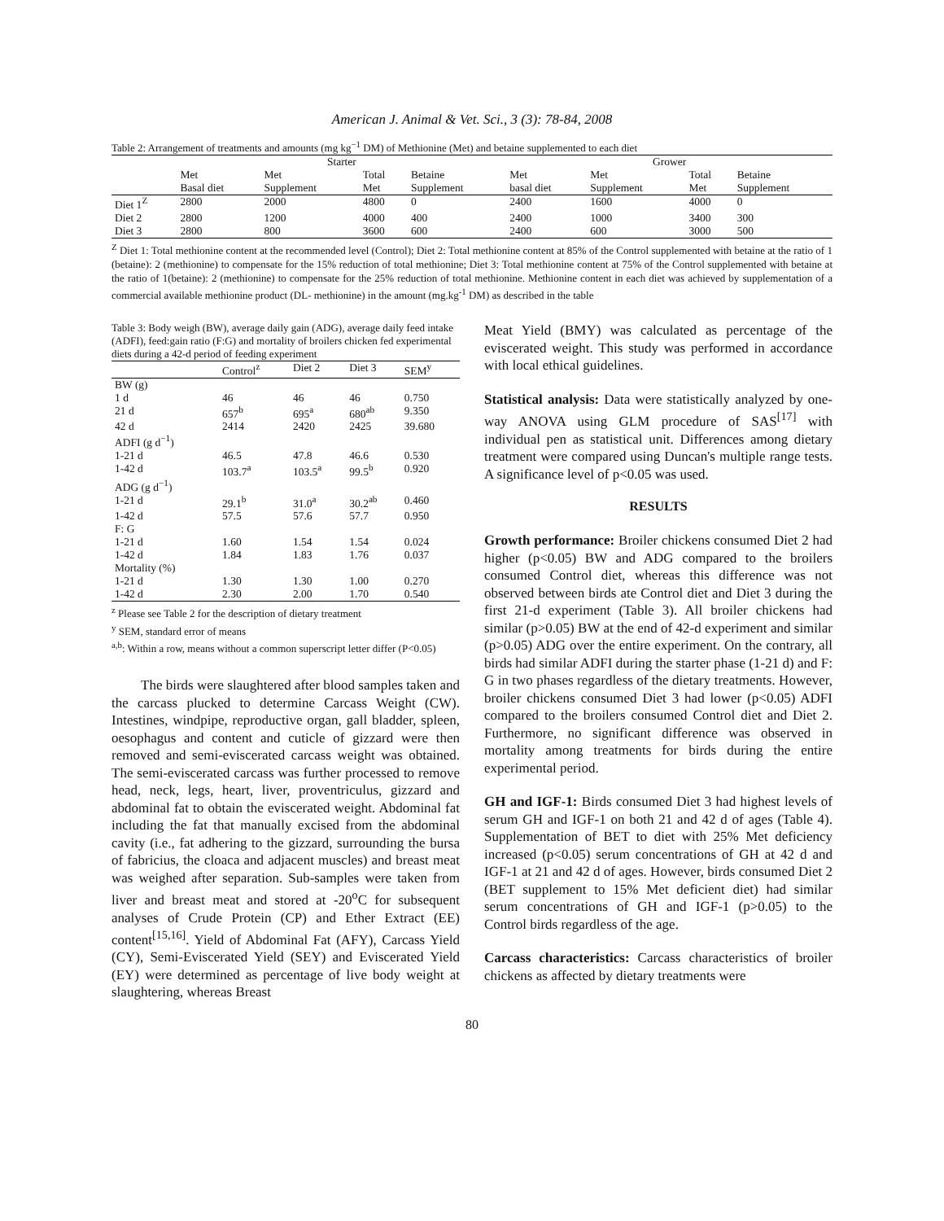American J. Animal & Vet. Sci., 3 (3): 78-84, 2008
Table 2: Arrangement of treatments and amounts (mg kg<sup>−1</sup> DM) of Methionine (Met) and betaine supplemented to each diet
| | Starter | | | | Grower | | | |
| --- | --- | --- | --- | --- | --- | --- | --- | --- |
| | Met Basal diet | Met Supplement | Total Met | Betaine Supplement | Met basal diet | Met Supplement | Total Met | Betaine Supplement |
| Diet 1<sup>Z</sup> | 2800 | 2000 | 4800 | 0 | 2400 | 1600 | 4000 | 0 |
| Diet 2 | 2800 | 1200 | 4000 | 400 | 2400 | 1000 | 3400 | 300 |
| Diet 3 | 2800 | 800 | 3600 | 600 | 2400 | 600 | 3000 | 500 |
<sup>Z</sup> Diet 1: Total methionine content at the recommended level (Control); Diet 2: Total methionine content at 85% of the Control supplemented with betaine at the ratio of 1 (betaine): 2 (methionine) to compensate for the 15% reduction of total methionine; Diet 3: Total methionine content at 75% of the Control supplemented with betaine at the ratio of 1(betaine): 2 (methionine) to compensate for the 25% reduction of total methionine. Methionine content in each diet was achieved by supplementation of a commercial available methionine product (DL- methionine) in the amount (mg.kg<sup>-1</sup> DM) as described in the table
Table 3: Body weigh (BW), average daily gain (ADG), average daily feed intake (ADFI), feed:gain ratio (F:G) and mortality of broilers chicken fed experimental diets during a 42-d period of feeding experiment
| | Control<sup>z</sup> | Diet 2 | Diet 3 | SEM<sup>y</sup> |
| BW (g) | | | | |
| 1 d | 46 | 46 | 46 | 0.750 |
| 21 d | 657<sup>b</sup> | 695<sup>a</sup> | 680<sup>ab</sup> | 9.350 |
| 42 d | 2414 | 2420 | 2425 | 39.680 |
| ADFI (g d<sup>−1</sup>) | | | | |
| 1-21 d | 46.5 | 47.8 | 46.6 | 0.530 |
| 1-42 d | 103.7<sup>a</sup> | 103.5<sup>a</sup> | 99.5<sup>b</sup> | 0.920 |
| ADG (g d<sup>−1</sup>) | | | | |
| 1-21 d | 29.1<sup>b</sup> | 31.0<sup>a</sup> | 30.2<sup>ab</sup> | 0.460 |
| 1-42 d | 57.5 | 57.6 | 57.7 | 0.950 |
| F: G | | | | |
| 1-21 d | 1.60 | 1.54 | 1.54 | 0.024 |
| 1-42 d | 1.84 | 1.83 | 1.76 | 0.037 |
| Mortality (%) | | | | |
| 1-21 d | 1.30 | 1.30 | 1.00 | 0.270 |
| 1-42 d | 2.30 | 2.00 | 1.70 | 0.540 |
<sup>z</sup> Please see Table 2 for the description of dietary treatment
<sup>y</sup> SEM, standard error of means
<sup>a,b</sup>: Within a row, means without a common superscript letter differ (P<0.05)
The birds were slaughtered after blood samples taken and the carcass plucked to determine Carcass Weight (CW). Intestines, windpipe, reproductive organ, gall bladder, spleen, oesophagus and content and cuticle of gizzard were then removed and semi-eviscerated carcass weight was obtained. The semi-eviscerated carcass was further processed to remove head, neck, legs, heart, liver, proventriculus, gizzard and abdominal fat to obtain the eviscerated weight. Abdominal fat including the fat that manually excised from the abdominal cavity (i.e., fat adhering to the gizzard, surrounding the bursa of fabricius, the cloaca and adjacent muscles) and breast meat was weighed after separation. Sub-samples were taken from liver and breast meat and stored at -20<sup>o</sup>C for subsequent analyses of Crude Protein (CP) and Ether Extract (EE) content<sup>[15,16]</sup>. Yield of Abdominal Fat (AFY), Carcass Yield (CY), Semi-Eviscerated Yield (SEY) and Eviscerated Yield (EY) were determined as percentage of live body weight at slaughtering, whereas Breast
Meat Yield (BMY) was calculated as percentage of the eviscerated weight. This study was performed in accordance with local ethical guidelines.
Statistical analysis: Data were statistically analyzed by one-way ANOVA using GLM procedure of SAS<sup>[17]</sup> with individual pen as statistical unit. Differences among dietary treatment were compared using Duncan's multiple range tests. A significance level of p<0.05 was used.
RESULTS
Growth performance: Broiler chickens consumed Diet 2 had higher (p<0.05) BW and ADG compared to the broilers consumed Control diet, whereas this difference was not observed between birds ate Control diet and Diet 3 during the first 21-d experiment (Table 3). All broiler chickens had similar (p>0.05) BW at the end of 42-d experiment and similar (p>0.05) ADG over the entire experiment. On the contrary, all birds had similar ADFI during the starter phase (1-21 d) and F: G in two phases regardless of the dietary treatments. However, broiler chickens consumed Diet 3 had lower (p<0.05) ADFI compared to the broilers consumed Control diet and Diet 2. Furthermore, no significant difference was observed in mortality among treatments for birds during the entire experimental period.
GH and IGF-1: Birds consumed Diet 3 had highest levels of serum GH and IGF-1 on both 21 and 42 d of ages (Table 4). Supplementation of BET to diet with 25% Met deficiency increased (p<0.05) serum concentrations of GH at 42 d and IGF-1 at 21 and 42 d of ages. However, birds consumed Diet 2 (BET supplement to 15% Met deficient diet) had similar serum concentrations of GH and IGF-1 (p>0.05) to the Control birds regardless of the age.
Carcass characteristics: Carcass characteristics of broiler chickens as affected by dietary treatments were
80